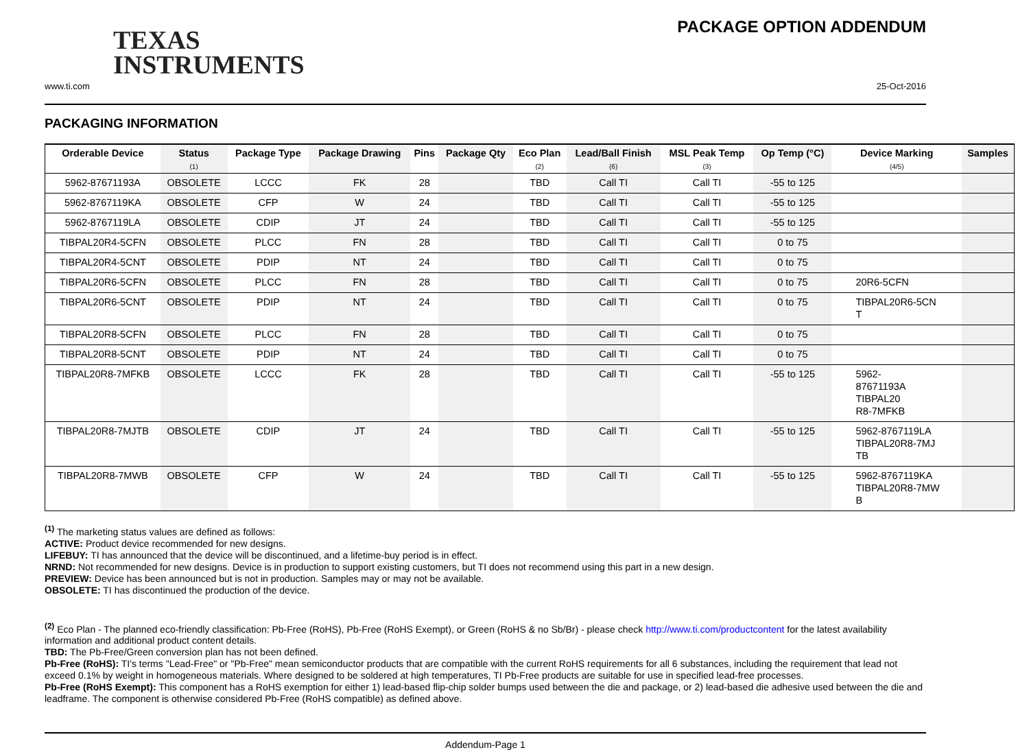TEXAS
INSTRUMENTS
PACKAGE OPTION ADDENDUM
www.ti.com 25-Oct-2016
PACKAGING INFORMATION
| Orderable Device | Status (1) | Package Type | Package Drawing | Pins | Package Qty | Eco Plan (2) | Lead/Ball Finish (6) | MSL Peak Temp (3) | Op Temp (°C) | Device Marking (4/5) | Samples |
| --- | --- | --- | --- | --- | --- | --- | --- | --- | --- | --- | --- |
| 5962-87671193A | OBSOLETE | LCCC | FK | 28 | | TBD | Call TI | Call TI | -55 to 125 | | |
| 5962-8767119KA | OBSOLETE | CFP | W | 24 | | TBD | Call TI | Call TI | -55 to 125 | | |
| 5962-8767119LA | OBSOLETE | CDIP | JT | 24 | | TBD | Call TI | Call TI | -55 to 125 | | |
| TIBPAL20R4-5CFN | OBSOLETE | PLCC | FN | 28 | | TBD | Call TI | Call TI | 0 to 75 | | |
| TIBPAL20R4-5CNT | OBSOLETE | PDIP | NT | 24 | | TBD | Call TI | Call TI | 0 to 75 | | |
| TIBPAL20R6-5CFN | OBSOLETE | PLCC | FN | 28 | | TBD | Call TI | Call TI | 0 to 75 | 20R6-5CFN | |
| TIBPAL20R6-5CNT | OBSOLETE | PDIP | NT | 24 | | TBD | Call TI | Call TI | 0 to 75 | TIBPAL20R6-5CN T | |
| TIBPAL20R8-5CFN | OBSOLETE | PLCC | FN | 28 | | TBD | Call TI | Call TI | 0 to 75 | | |
| TIBPAL20R8-5CNT | OBSOLETE | PDIP | NT | 24 | | TBD | Call TI | Call TI | 0 to 75 | | |
| TIBPAL20R8-7MFKB | OBSOLETE | LCCC | FK | 28 | | TBD | Call TI | Call TI | -55 to 125 | 5962- 87671193A TIBPAL20 R8-7MFKB | |
| TIBPAL20R8-7MJTB | OBSOLETE | CDIP | JT | 24 | | TBD | Call TI | Call TI | -55 to 125 | 5962-8767119LA TIBPAL20R8-7MJ TB | |
| TIBPAL20R8-7MWB | OBSOLETE | CFP | W | 24 | | TBD | Call TI | Call TI | -55 to 125 | 5962-8767119KA TIBPAL20R8-7MW B | |
<sup>(1)</sup> The marketing status values are defined as follows:
ACTIVE: Product device recommended for new designs.
LIFEBUY: TI has announced that the device will be discontinued, and a lifetime-buy period is in effect.
NRND: Not recommended for new designs. Device is in production to support existing customers, but TI does not recommend using this part in a new design.
PREVIEW: Device has been announced but is not in production. Samples may or may not be available.
OBSOLETE: TI has discontinued the production of the device.
<sup>(2)</sup> Eco Plan - The planned eco-friendly classification: Pb-Free (RoHS), Pb-Free (RoHS Exempt), or Green (RoHS & no Sb/Br) - please check http://www.ti.com/productcontent for the latest availability information and additional product content details.
TBD: The Pb-Free/Green conversion plan has not been defined.
Pb-Free (RoHS): TI's terms "Lead-Free" or "Pb-Free" mean semiconductor products that are compatible with the current RoHS requirements for all 6 substances, including the requirement that lead not exceed 0.1% by weight in homogeneous materials. Where designed to be soldered at high temperatures, TI Pb-Free products are suitable for use in specified lead-free processes.
Pb-Free (RoHS Exempt): This component has a RoHS exemption for either 1) lead-based flip-chip solder bumps used between the die and package, or 2) lead-based die adhesive used between the die and leadframe. The component is otherwise considered Pb-Free (RoHS compatible) as defined above.
Addendum-Page 1